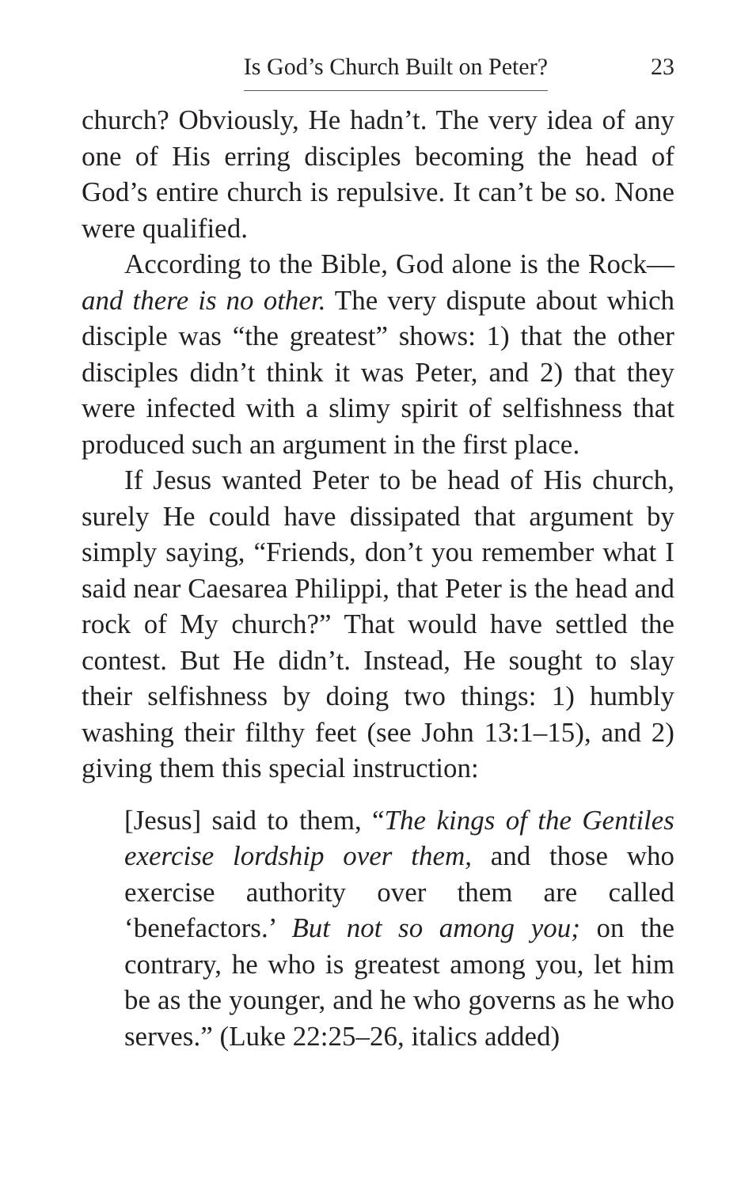Is God’s Church Built on Peter? 23
church? Obviously, He hadn’t. The very idea of any one of His erring disciples becoming the head of God’s entire church is repulsive. It can’t be so. None were qualified.
According to the Bible, God alone is the Rock—and there is no other. The very dispute about which disciple was “the greatest” shows: 1) that the other disciples didn’t think it was Peter, and 2) that they were infected with a slimy spirit of selfishness that produced such an argument in the first place.
If Jesus wanted Peter to be head of His church, surely He could have dissipated that argument by simply saying, “Friends, don’t you remember what I said near Caesarea Philippi, that Peter is the head and rock of My church?” That would have settled the contest. But He didn’t. Instead, He sought to slay their selfishness by doing two things: 1) humbly washing their filthy feet (see John 13:1–15), and 2) giving them this special instruction:
[Jesus] said to them, “The kings of the Gentiles exercise lordship over them, and those who exercise authority over them are called ‘benefactors.’ But not so among you; on the contrary, he who is greatest among you, let him be as the younger, and he who governs as he who serves.” (Luke 22:25–26, italics added)